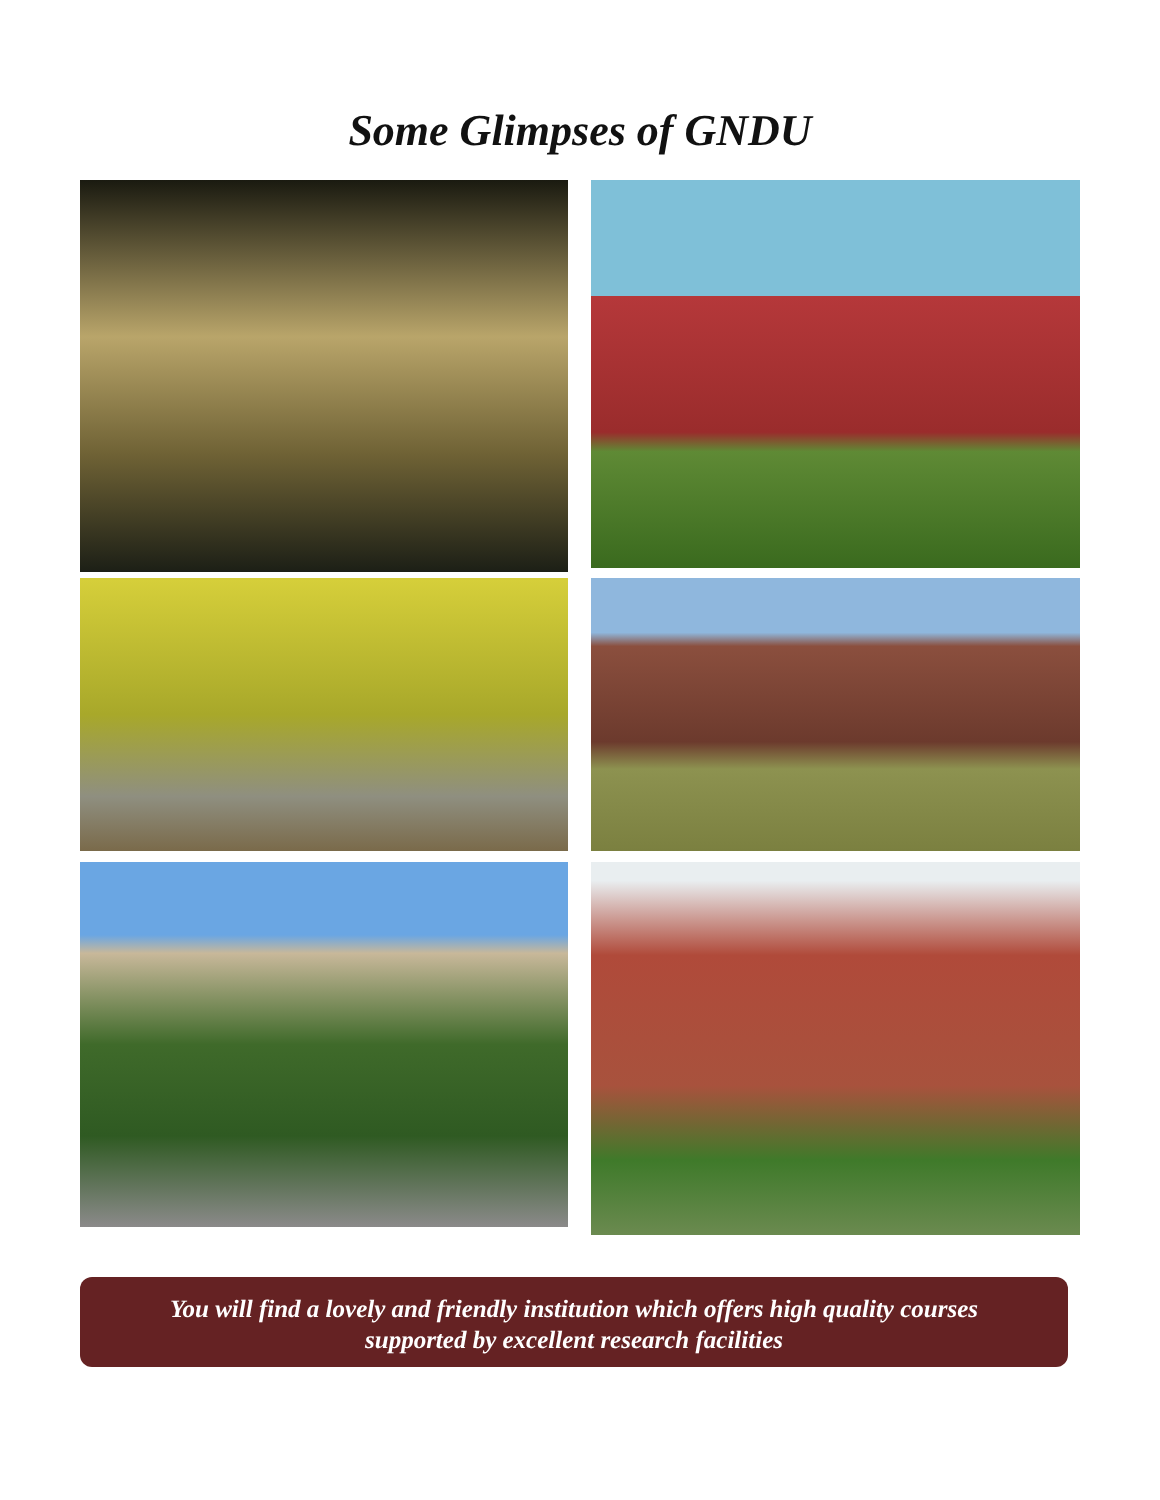Some Glimpses of GNDU
You will find a lovely and friendly institution which offers high quality courses
supported by excellent research facilities